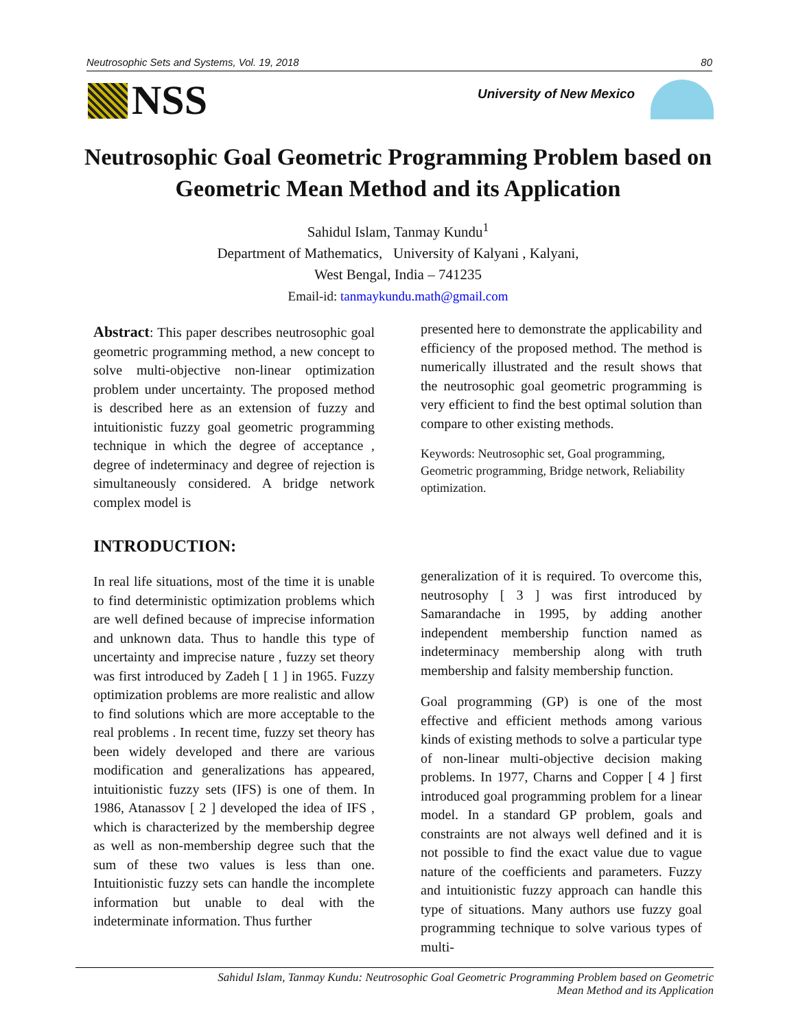Neutrosophic Sets and Systems, Vol. 19, 2018 80
NSS University of New Mexico
Neutrosophic Goal Geometric Programming Problem based on Geometric Mean Method and its Application
Sahidul Islam, Tanmay Kundu<sup>1</sup>
Department of Mathematics, University of Kalyani , Kalyani,
West Bengal, India – 741235
Email-id: tanmaykundu.math@gmail.com
Abstract: This paper describes neutrosophic goal geometric programming method, a new concept to solve multi-objective non-linear optimization problem under uncertainty. The proposed method is described here as an extension of fuzzy and intuitionistic fuzzy goal geometric programming technique in which the degree of acceptance , degree of indeterminacy and degree of rejection is simultaneously considered. A bridge network complex model is
presented here to demonstrate the applicability and efficiency of the proposed method. The method is numerically illustrated and the result shows that the neutrosophic goal geometric programming is very efficient to find the best optimal solution than compare to other existing methods.
Keywords: Neutrosophic set, Goal programming, Geometric programming, Bridge network, Reliability optimization.
INTRODUCTION:
In real life situations, most of the time it is unable to find deterministic optimization problems which are well defined because of imprecise information and unknown data. Thus to handle this type of uncertainty and imprecise nature , fuzzy set theory was first introduced by Zadeh [ 1 ] in 1965. Fuzzy optimization problems are more realistic and allow to find solutions which are more acceptable to the real problems . In recent time, fuzzy set theory has been widely developed and there are various modification and generalizations has appeared, intuitionistic fuzzy sets (IFS) is one of them. In 1986, Atanassov [ 2 ] developed the idea of IFS , which is characterized by the membership degree as well as non-membership degree such that the sum of these two values is less than one. Intuitionistic fuzzy sets can handle the incomplete information but unable to deal with the indeterminate information. Thus further
generalization of it is required. To overcome this, neutrosophy [ 3 ] was first introduced by Samarandache in 1995, by adding another independent membership function named as indeterminacy membership along with truth membership and falsity membership function.
Goal programming (GP) is one of the most effective and efficient methods among various kinds of existing methods to solve a particular type of non-linear multi-objective decision making problems. In 1977, Charns and Copper [ 4 ] first introduced goal programming problem for a linear model. In a standard GP problem, goals and constraints are not always well defined and it is not possible to find the exact value due to vague nature of the coefficients and parameters. Fuzzy and intuitionistic fuzzy approach can handle this type of situations. Many authors use fuzzy goal programming technique to solve various types of multi-
Sahidul Islam, Tanmay Kundu: Neutrosophic Goal Geometric Programming Problem based on Geometric
Mean Method and its Application